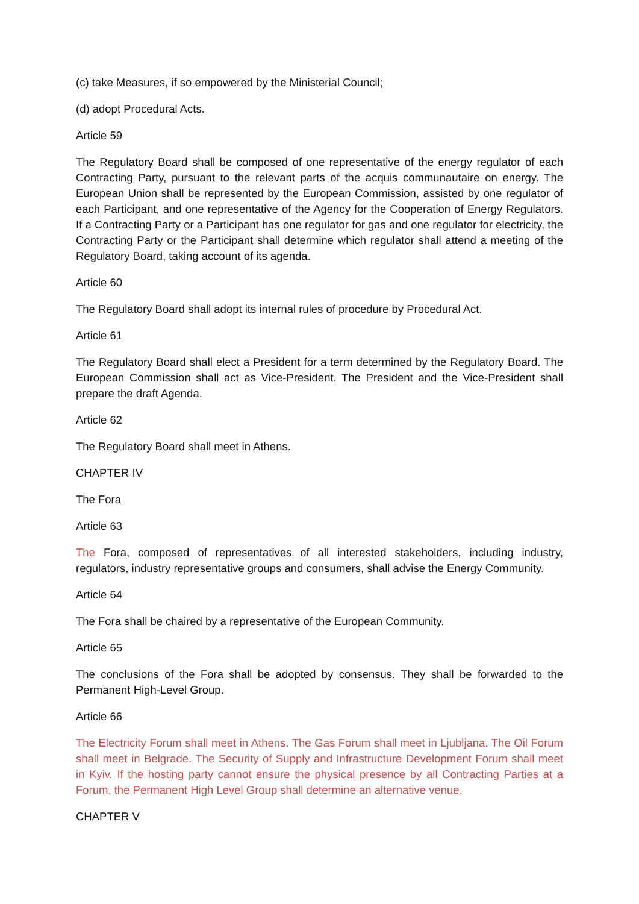(c) take Measures, if so empowered by the Ministerial Council;
(d) adopt Procedural Acts.
Article 59
The Regulatory Board shall be composed of one representative of the energy regulator of each Contracting Party, pursuant to the relevant parts of the acquis communautaire on energy. The European Union shall be represented by the European Commission, assisted by one regulator of each Participant, and one representative of the Agency for the Cooperation of Energy Regulators. If a Contracting Party or a Participant has one regulator for gas and one regulator for electricity, the Contracting Party or the Participant shall determine which regulator shall attend a meeting of the Regulatory Board, taking account of its agenda.
Article 60
The Regulatory Board shall adopt its internal rules of procedure by Procedural Act.
Article 61
The Regulatory Board shall elect a President for a term determined by the Regulatory Board. The European Commission shall act as Vice-President. The President and the Vice-President shall prepare the draft Agenda.
Article 62
The Regulatory Board shall meet in Athens.
CHAPTER IV
The Fora
Article 63
The Fora, composed of representatives of all interested stakeholders, including industry, regulators, industry representative groups and consumers, shall advise the Energy Community.
Article 64
The Fora shall be chaired by a representative of the European Community.
Article 65
The conclusions of the Fora shall be adopted by consensus. They shall be forwarded to the Permanent High-Level Group.
Article 66
The Electricity Forum shall meet in Athens. The Gas Forum shall meet in Ljubljana. The Oil Forum shall meet in Belgrade. The Security of Supply and Infrastructure Development Forum shall meet in Kyiv. If the hosting party cannot ensure the physical presence by all Contracting Parties at a Forum, the Permanent High Level Group shall determine an alternative venue.
CHAPTER V